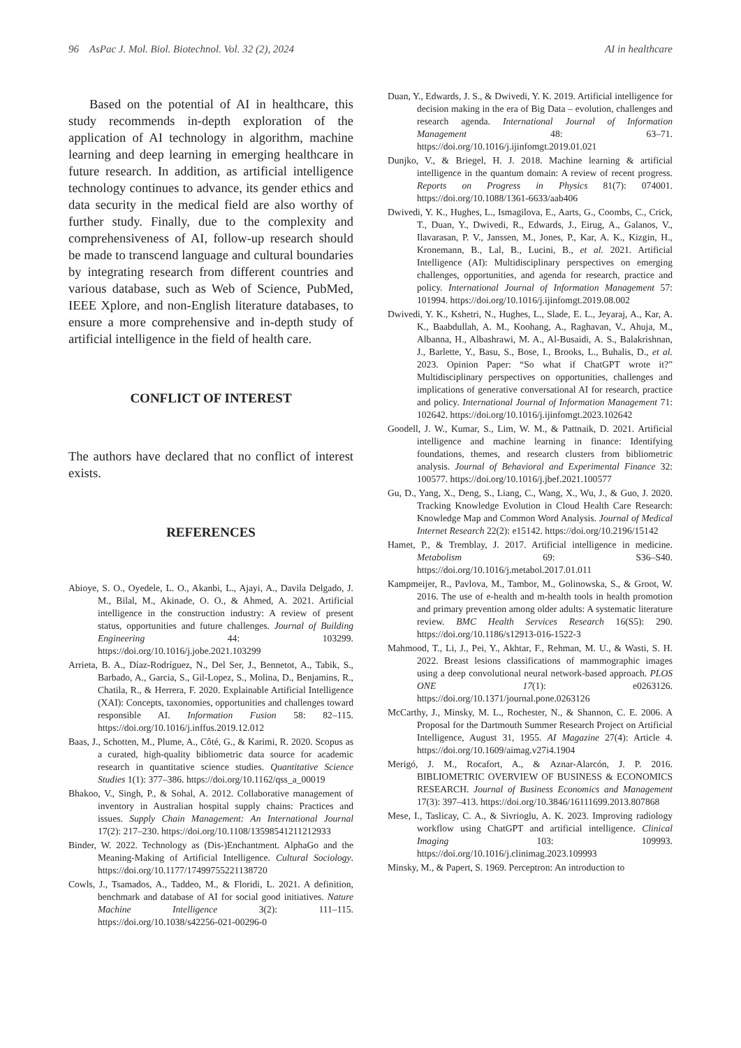96 AsPac J. Mol. Biol. Biotechnol. Vol. 32 (2), 2024 AI in healthcare
Based on the potential of AI in healthcare, this study recommends in-depth exploration of the application of AI technology in algorithm, machine learning and deep learning in emerging healthcare in future research. In addition, as artificial intelligence technology continues to advance, its gender ethics and data security in the medical field are also worthy of further study. Finally, due to the complexity and comprehensiveness of AI, follow-up research should be made to transcend language and cultural boundaries by integrating research from different countries and various database, such as Web of Science, PubMed, IEEE Xplore, and non-English literature databases, to ensure a more comprehensive and in-depth study of artificial intelligence in the field of health care.
CONFLICT OF INTEREST
The authors have declared that no conflict of interest exists.
REFERENCES
Abioye, S. O., Oyedele, L. O., Akanbi, L., Ajayi, A., Davila Delgado, J. M., Bilal, M., Akinade, O. O., & Ahmed, A. 2021. Artificial intelligence in the construction industry: A review of present status, opportunities and future challenges. Journal of Building Engineering 44: 103299. https://doi.org/10.1016/j.jobe.2021.103299
Arrieta, B. A., Díaz-Rodríguez, N., Del Ser, J., Bennetot, A., Tabik, S., Barbado, A., Garcia, S., Gil-Lopez, S., Molina, D., Benjamins, R., Chatila, R., & Herrera, F. 2020. Explainable Artificial Intelligence (XAI): Concepts, taxonomies, opportunities and challenges toward responsible AI. Information Fusion 58: 82–115. https://doi.org/10.1016/j.inffus.2019.12.012
Baas, J., Schotten, M., Plume, A., Côté, G., & Karimi, R. 2020. Scopus as a curated, high-quality bibliometric data source for academic research in quantitative science studies. Quantitative Science Studies 1(1): 377–386. https://doi.org/10.1162/qss_a_00019
Bhakoo, V., Singh, P., & Sohal, A. 2012. Collaborative management of inventory in Australian hospital supply chains: Practices and issues. Supply Chain Management: An International Journal 17(2): 217–230. https://doi.org/10.1108/13598541211212933
Binder, W. 2022. Technology as (Dis-)Enchantment. AlphaGo and the Meaning-Making of Artificial Intelligence. Cultural Sociology. https://doi.org/10.1177/17499755221138720
Cowls, J., Tsamados, A., Taddeo, M., & Floridi, L. 2021. A definition, benchmark and database of AI for social good initiatives. Nature Machine Intelligence 3(2): 111–115. https://doi.org/10.1038/s42256-021-00296-0
Duan, Y., Edwards, J. S., & Dwivedi, Y. K. 2019. Artificial intelligence for decision making in the era of Big Data – evolution, challenges and research agenda. International Journal of Information Management 48: 63–71. https://doi.org/10.1016/j.ijinfomgt.2019.01.021
Dunjko, V., & Briegel, H. J. 2018. Machine learning & artificial intelligence in the quantum domain: A review of recent progress. Reports on Progress in Physics 81(7): 074001. https://doi.org/10.1088/1361-6633/aab406
Dwivedi, Y. K., Hughes, L., Ismagilova, E., Aarts, G., Coombs, C., Crick, T., Duan, Y., Dwivedi, R., Edwards, J., Eirug, A., Galanos, V., Ilavarasan, P. V., Janssen, M., Jones, P., Kar, A. K., Kizgin, H., Kronemann, B., Lal, B., Lucini, B., et al. 2021. Artificial Intelligence (AI): Multidisciplinary perspectives on emerging challenges, opportunities, and agenda for research, practice and policy. International Journal of Information Management 57: 101994. https://doi.org/10.1016/j.ijinfomgt.2019.08.002
Dwivedi, Y. K., Kshetri, N., Hughes, L., Slade, E. L., Jeyaraj, A., Kar, A. K., Baabdullah, A. M., Koohang, A., Raghavan, V., Ahuja, M., Albanna, H., Albashrawi, M. A., Al-Busaidi, A. S., Balakrishnan, J., Barlette, Y., Basu, S., Bose, I., Brooks, L., Buhalis, D., et al. 2023. Opinion Paper: “So what if ChatGPT wrote it?” Multidisciplinary perspectives on opportunities, challenges and implications of generative conversational AI for research, practice and policy. International Journal of Information Management 71: 102642. https://doi.org/10.1016/j.ijinfomgt.2023.102642
Goodell, J. W., Kumar, S., Lim, W. M., & Pattnaik, D. 2021. Artificial intelligence and machine learning in finance: Identifying foundations, themes, and research clusters from bibliometric analysis. Journal of Behavioral and Experimental Finance 32: 100577. https://doi.org/10.1016/j.jbef.2021.100577
Gu, D., Yang, X., Deng, S., Liang, C., Wang, X., Wu, J., & Guo, J. 2020. Tracking Knowledge Evolution in Cloud Health Care Research: Knowledge Map and Common Word Analysis. Journal of Medical Internet Research 22(2): e15142. https://doi.org/10.2196/15142
Hamet, P., & Tremblay, J. 2017. Artificial intelligence in medicine. Metabolism 69: S36–S40. https://doi.org/10.1016/j.metabol.2017.01.011
Kampmeijer, R., Pavlova, M., Tambor, M., Golinowska, S., & Groot, W. 2016. The use of e-health and m-health tools in health promotion and primary prevention among older adults: A systematic literature review. BMC Health Services Research 16(S5): 290. https://doi.org/10.1186/s12913-016-1522-3
Mahmood, T., Li, J., Pei, Y., Akhtar, F., Rehman, M. U., & Wasti, S. H. 2022. Breast lesions classifications of mammographic images using a deep convolutional neural network-based approach. PLOS ONE 17(1): e0263126. https://doi.org/10.1371/journal.pone.0263126
McCarthy, J., Minsky, M. L., Rochester, N., & Shannon, C. E. 2006. A Proposal for the Dartmouth Summer Research Project on Artificial Intelligence, August 31, 1955. AI Magazine 27(4): Article 4. https://doi.org/10.1609/aimag.v27i4.1904
Merigó, J. M., Rocafort, A., & Aznar-Alarcón, J. P. 2016. BIBLIOMETRIC OVERVIEW OF BUSINESS & ECONOMICS RESEARCH. Journal of Business Economics and Management 17(3): 397–413. https://doi.org/10.3846/16111699.2013.807868
Mese, I., Taslicay, C. A., & Sivrioglu, A. K. 2023. Improving radiology workflow using ChatGPT and artificial intelligence. Clinical Imaging 103: 109993. https://doi.org/10.1016/j.clinimag.2023.109993
Minsky, M., & Papert, S. 1969. Perceptron: An introduction to